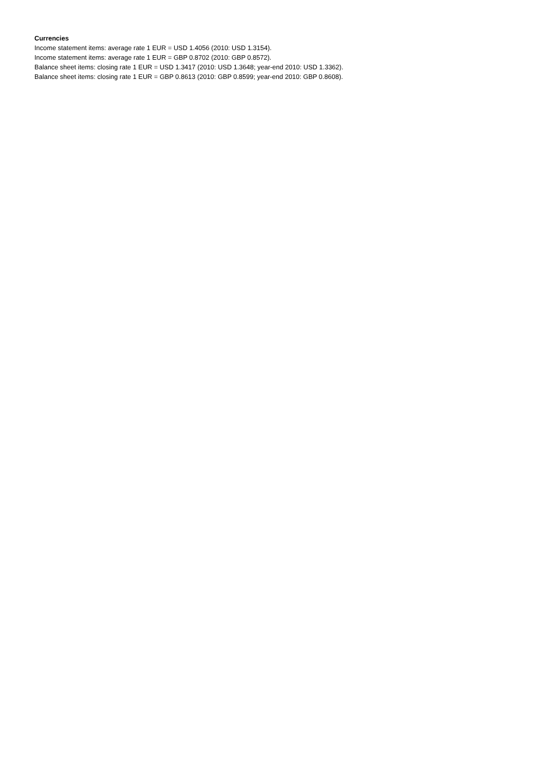Currencies
Income statement items: average rate 1 EUR = USD 1.4056 (2010: USD 1.3154).
Income statement items: average rate 1 EUR = GBP 0.8702 (2010: GBP 0.8572).
Balance sheet items: closing rate 1 EUR = USD 1.3417 (2010: USD 1.3648; year-end 2010: USD 1.3362).
Balance sheet items: closing rate 1 EUR = GBP 0.8613 (2010: GBP 0.8599; year-end 2010: GBP 0.8608).